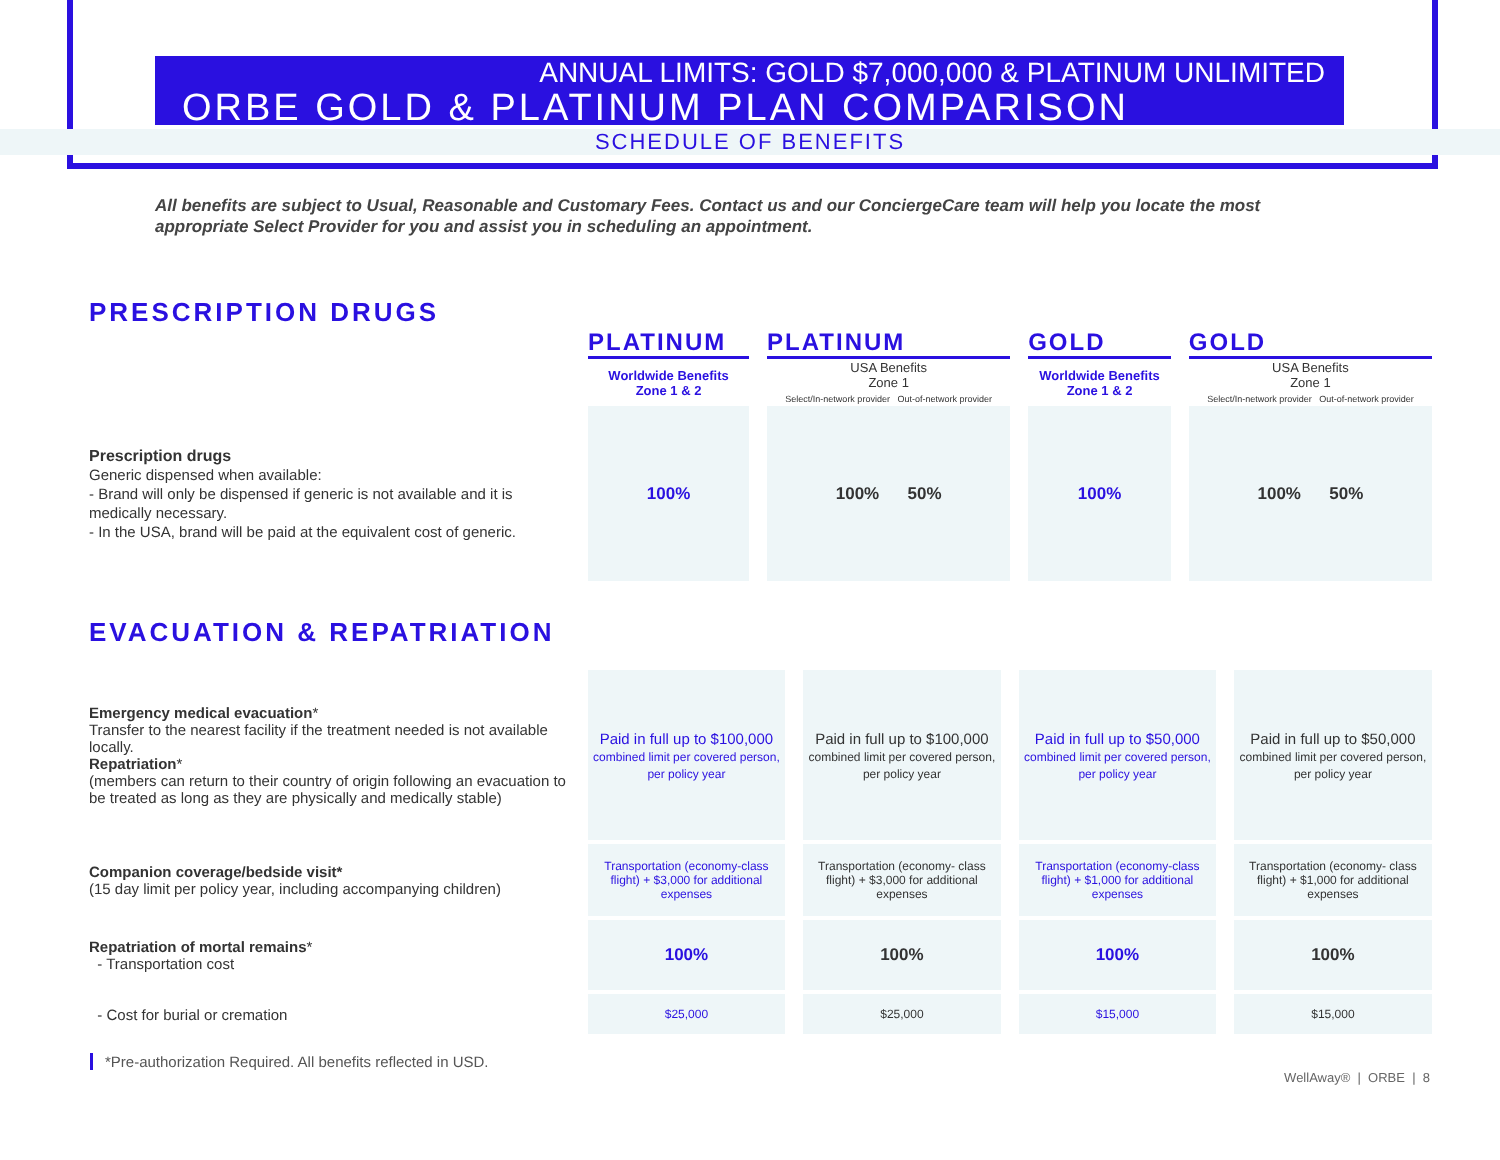ANNUAL LIMITS: GOLD $7,000,000 & PLATINUM UNLIMITED
ORBE GOLD & PLATINUM PLAN COMPARISON
SCHEDULE OF BENEFITS
All benefits are subject to Usual, Reasonable and Customary Fees. Contact us and our ConciergeCare team will help you locate the most appropriate Select Provider for you and assist you in scheduling an appointment.
PRESCRIPTION DRUGS
| | PLATINUM | PLATINUM | GOLD | GOLD |
| | Worldwide Benefits Zone 1 & 2 | USA Benefits Zone 1 Select/In-network provider Out-of-network provider | Worldwide Benefits Zone 1 & 2 | USA Benefits Zone 1 Select/In-network provider Out-of-network provider |
| Prescription drugs Generic dispensed when available: - Brand will only be dispensed if generic is not available and it is medically necessary. - In the USA, brand will be paid at the equivalent cost of generic. | 100% | 100% 50% | 100% | 100% 50% |
EVACUATION & REPATRIATION
| Emergency medical evacuation * Transfer to the nearest facility if the treatment needed is not available locally. Repatriation * (members can return to their country of origin following an evacuation to be treated as long as they are physically and medically stable) | Paid in full up to $100,000 combined limit per covered person, per policy year | Paid in full up to $100,000 combined limit per covered person, per policy year | Paid in full up to $50,000 combined limit per covered person, per policy year | Paid in full up to $50,000 combined limit per covered person, per policy year |
| Companion coverage/bedside visit* (15 day limit per policy year, including accompanying children) | Transportation (economy-class flight) + $3,000 for additional expenses | Transportation (economy- class flight) + $3,000 for additional expenses | Transportation (economy-class flight) + $1,000 for additional expenses | Transportation (economy- class flight) + $1,000 for additional expenses |
| Repatriation of mortal remains * - Transportation cost | 100% | 100% | 100% | 100% |
| - Cost for burial or cremation | $25,000 | $25,000 | $15,000 | $15,000 |
*Pre-authorization Required. All benefits reflected in USD.
WellAway® | ORBE | 8